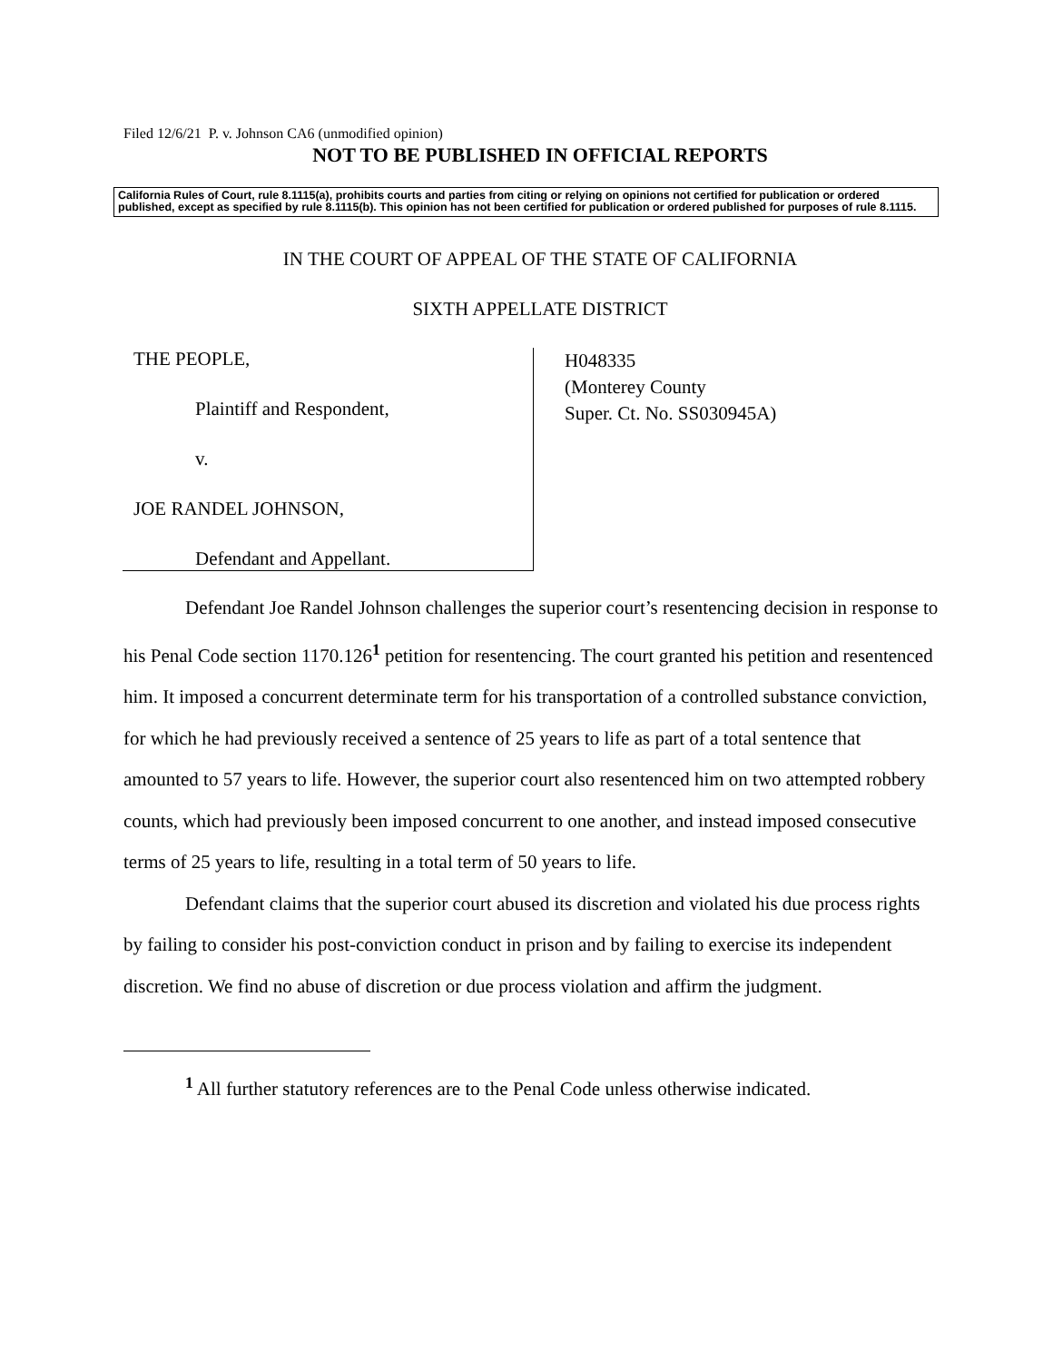Filed 12/6/21 P. v. Johnson CA6 (unmodified opinion)
NOT TO BE PUBLISHED IN OFFICIAL REPORTS
California Rules of Court, rule 8.1115(a), prohibits courts and parties from citing or relying on opinions not certified for publication or ordered published, except as specified by rule 8.1115(b). This opinion has not been certified for publication or ordered published for purposes of rule 8.1115.
IN THE COURT OF APPEAL OF THE STATE OF CALIFORNIA
SIXTH APPELLATE DISTRICT
THE PEOPLE,
Plaintiff and Respondent,
v.
JOE RANDEL JOHNSON,
Defendant and Appellant.
H048335
(Monterey County
Super. Ct. No. SS030945A)
Defendant Joe Randel Johnson challenges the superior court’s resentencing decision in response to his Penal Code section 1170.126<sup>1</sup> petition for resentencing. The court granted his petition and resentenced him. It imposed a concurrent determinate term for his transportation of a controlled substance conviction, for which he had previously received a sentence of 25 years to life as part of a total sentence that amounted to 57 years to life. However, the superior court also resentenced him on two attempted robbery counts, which had previously been imposed concurrent to one another, and instead imposed consecutive terms of 25 years to life, resulting in a total term of 50 years to life.
Defendant claims that the superior court abused its discretion and violated his due process rights by failing to consider his post-conviction conduct in prison and by failing to exercise its independent discretion. We find no abuse of discretion or due process violation and affirm the judgment.
<sup>1</sup> All further statutory references are to the Penal Code unless otherwise indicated.